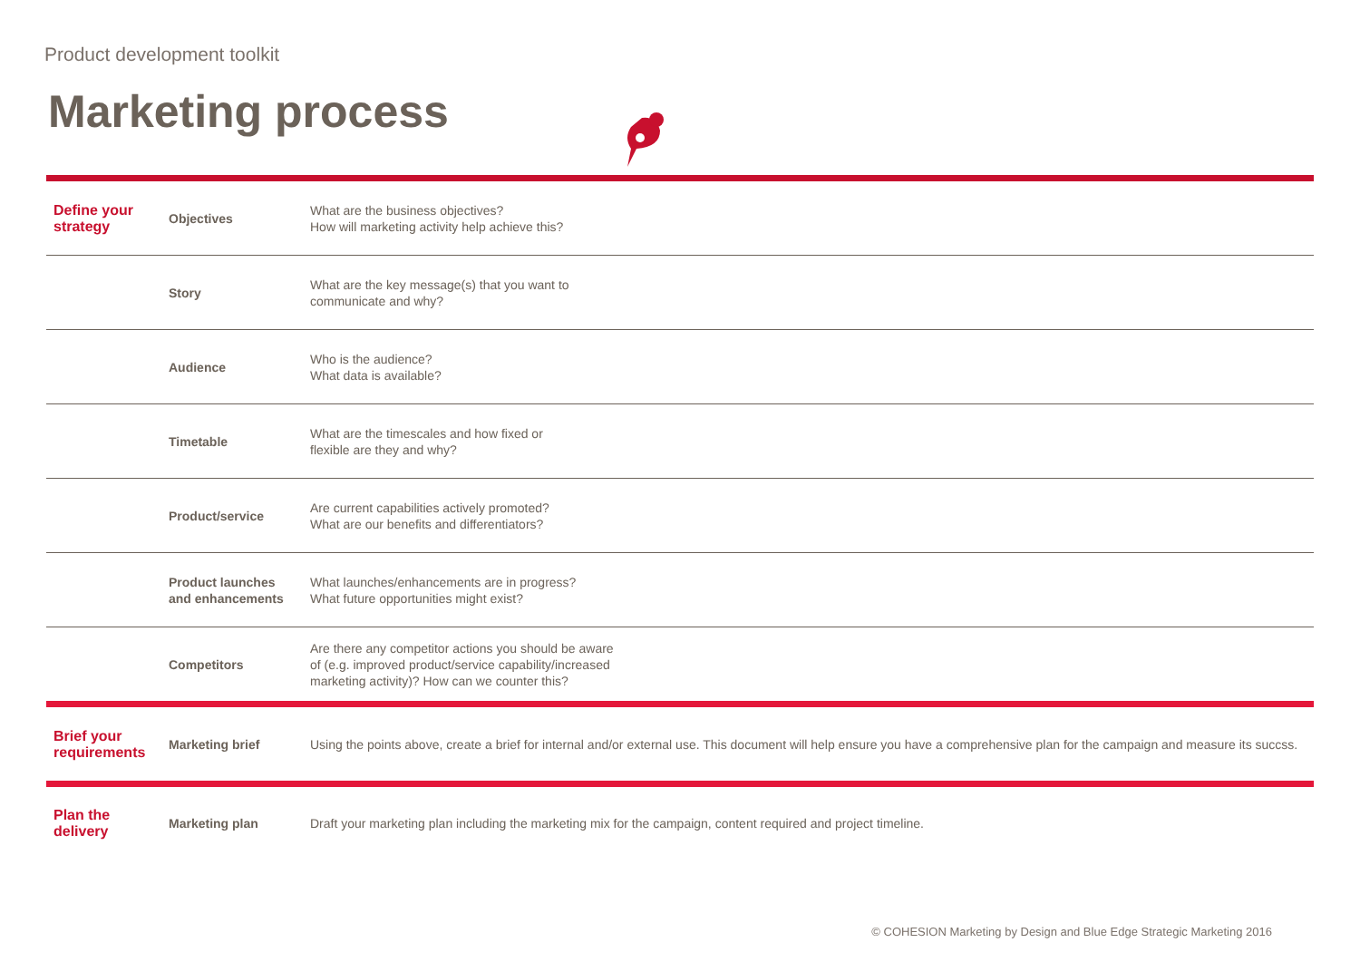Product development toolkit
Marketing process
| Define your strategy | Objectives | What are the business objectives? How will marketing activity help achieve this? |
| | Story | What are the key message(s) that you want to communicate and why? |
| | Audience | Who is the audience? What data is available? |
| | Timetable | What are the timescales and how fixed or flexible are they and why? |
| | Product/service | Are current capabilities actively promoted? What are our benefits and differentiators? |
| | Product launches and enhancements | What launches/enhancements are in progress? What future opportunities might exist? |
| | Competitors | Are there any competitor actions you should be aware of (e.g. improved product/service capability/increased marketing activity)? How can we counter this? |
| Brief your requirements | Marketing brief | Using the points above, create a brief for internal and/or external use. This document will help ensure you have a comprehensive plan for the campaign and measure its succss. |
| Plan the delivery | Marketing plan | Draft your marketing plan including the marketing mix for the campaign, content required and project timeline. |
© COHESION Marketing by Design and Blue Edge Strategic Marketing 2016